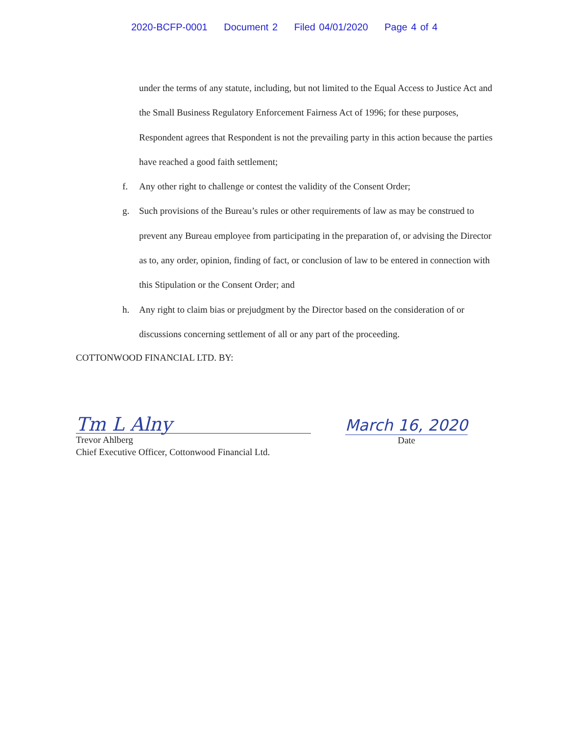2020-BCFP-0001 Document 2 Filed 04/01/2020 Page 4 of 4
under the terms of any statute, including, but not limited to the Equal Access to Justice Act and the Small Business Regulatory Enforcement Fairness Act of 1996; for these purposes, Respondent agrees that Respondent is not the prevailing party in this action because the parties have reached a good faith settlement;
f. Any other right to challenge or contest the validity of the Consent Order;
g. Such provisions of the Bureau’s rules or other requirements of law as may be construed to prevent any Bureau employee from participating in the preparation of, or advising the Director as to, any order, opinion, finding of fact, or conclusion of law to be entered in connection with this Stipulation or the Consent Order; and
h. Any right to claim bias or prejudgment by the Director based on the consideration of or discussions concerning settlement of all or any part of the proceeding.
COTTONWOOD FINANCIAL LTD. BY:
Tm L Alny
Trevor Ahlberg
Chief Executive Officer, Cottonwood Financial Ltd.
March 16, 2020
Date